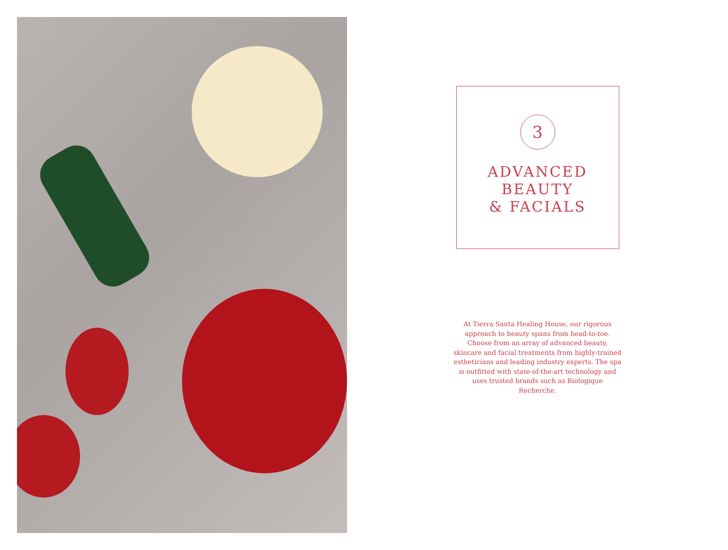3
ADVANCED
BEAUTY
& FACIALS
At Tierra Santa Healing House, our rigorous approach to beauty spans from head-to-toe. Choose from an array of advanced beauty, skincare and facial treatments from highly-trained estheticians and leading industry experts. The spa is outfitted with state-of-the-art technology and uses trusted brands such as Biologique Recherche.